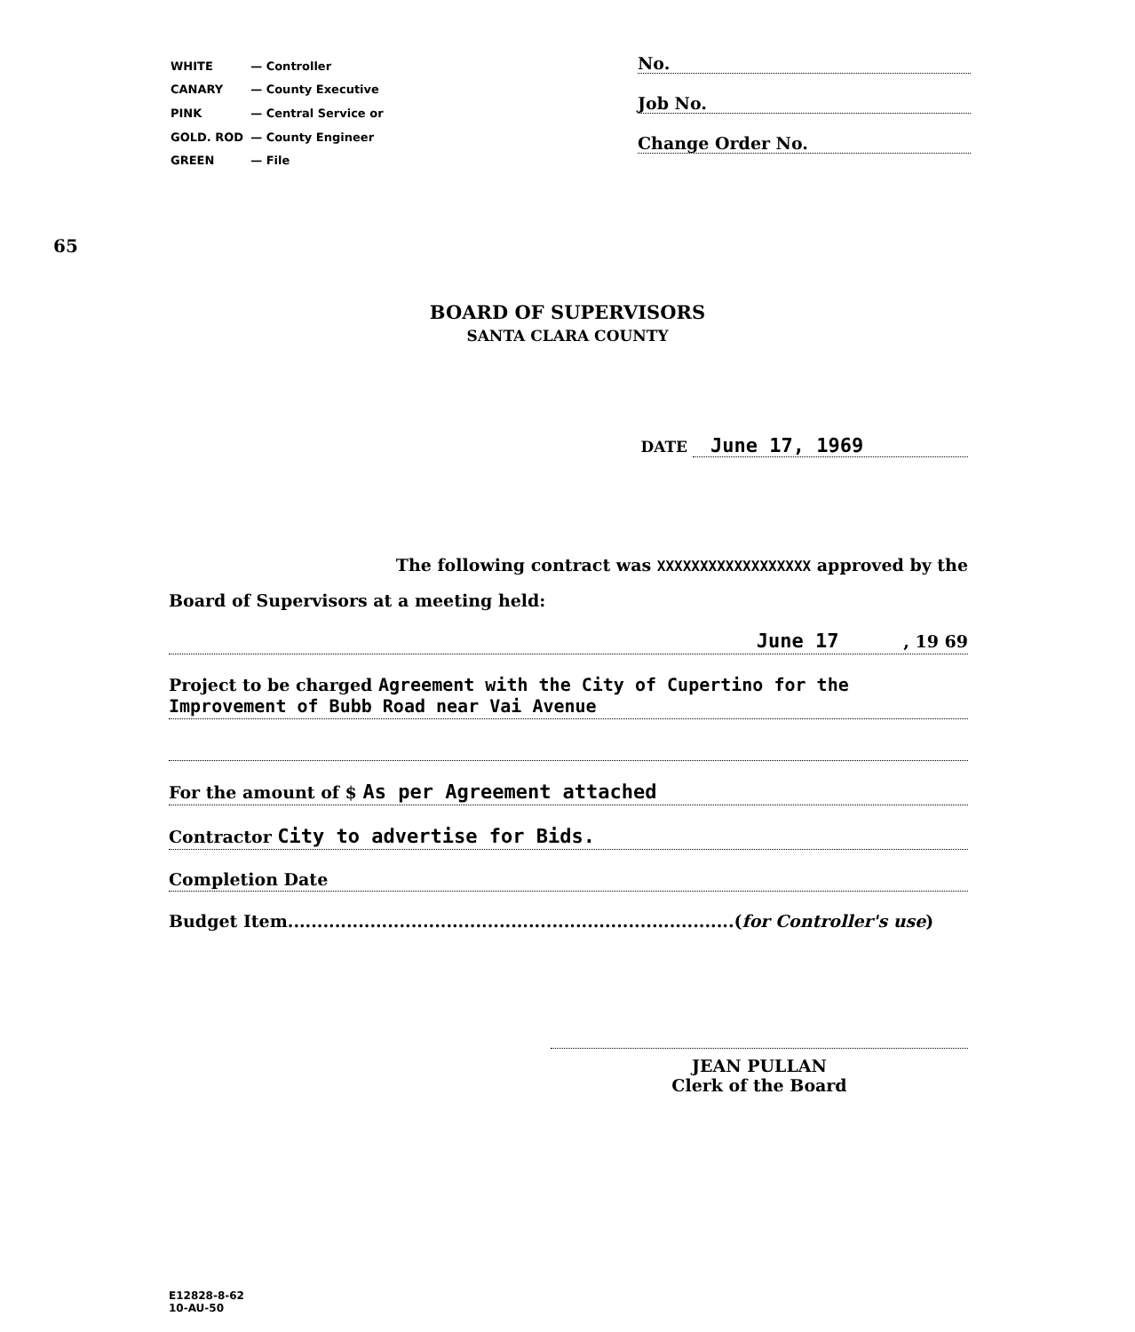| WHITE | — Controller |
| CANARY | — County Executive |
| PINK | — Central Service or |
| GOLD. ROD | — County Engineer |
| GREEN | — File |
No.
Job No.
Change Order No.
65
BOARD OF SUPERVISORS
SANTA CLARA COUNTY
DATE June 17, 1969
The following contract was XXXXXXXXXXXXXXXXXX approved by the
Board of Supervisors at a meeting held:
June 17 , 19 69
Project to be charged Agreement with the City of Cupertino for the Improvement of Bubb Road near Vai Avenue
For the amount of $ As per Agreement attached
Contractor City to advertise for Bids.
Completion Date
Budget Item............................................................................(for Controller's use)
JEAN PULLAN
Clerk of the Board
E12828-8-62
10-AU-50